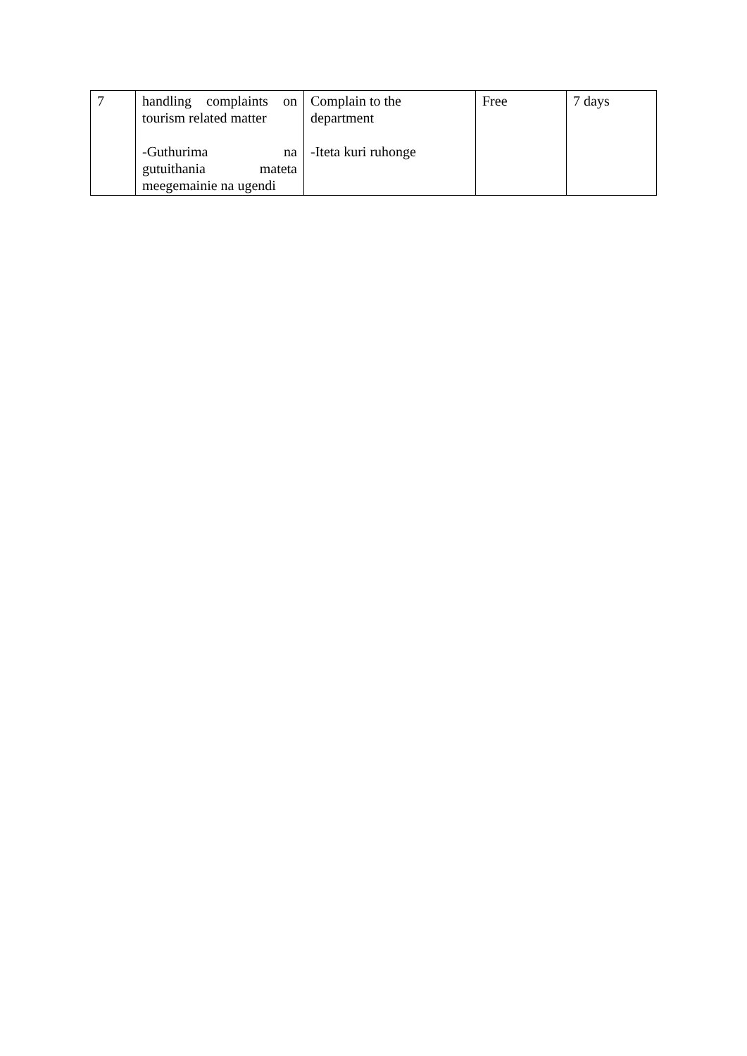| 7 | handling complaints on tourism related matter -Guthurima na gutuithania mateta meegemainie na ugendi | Complain to the department -Iteta kuri ruhonge | Free | 7 days |